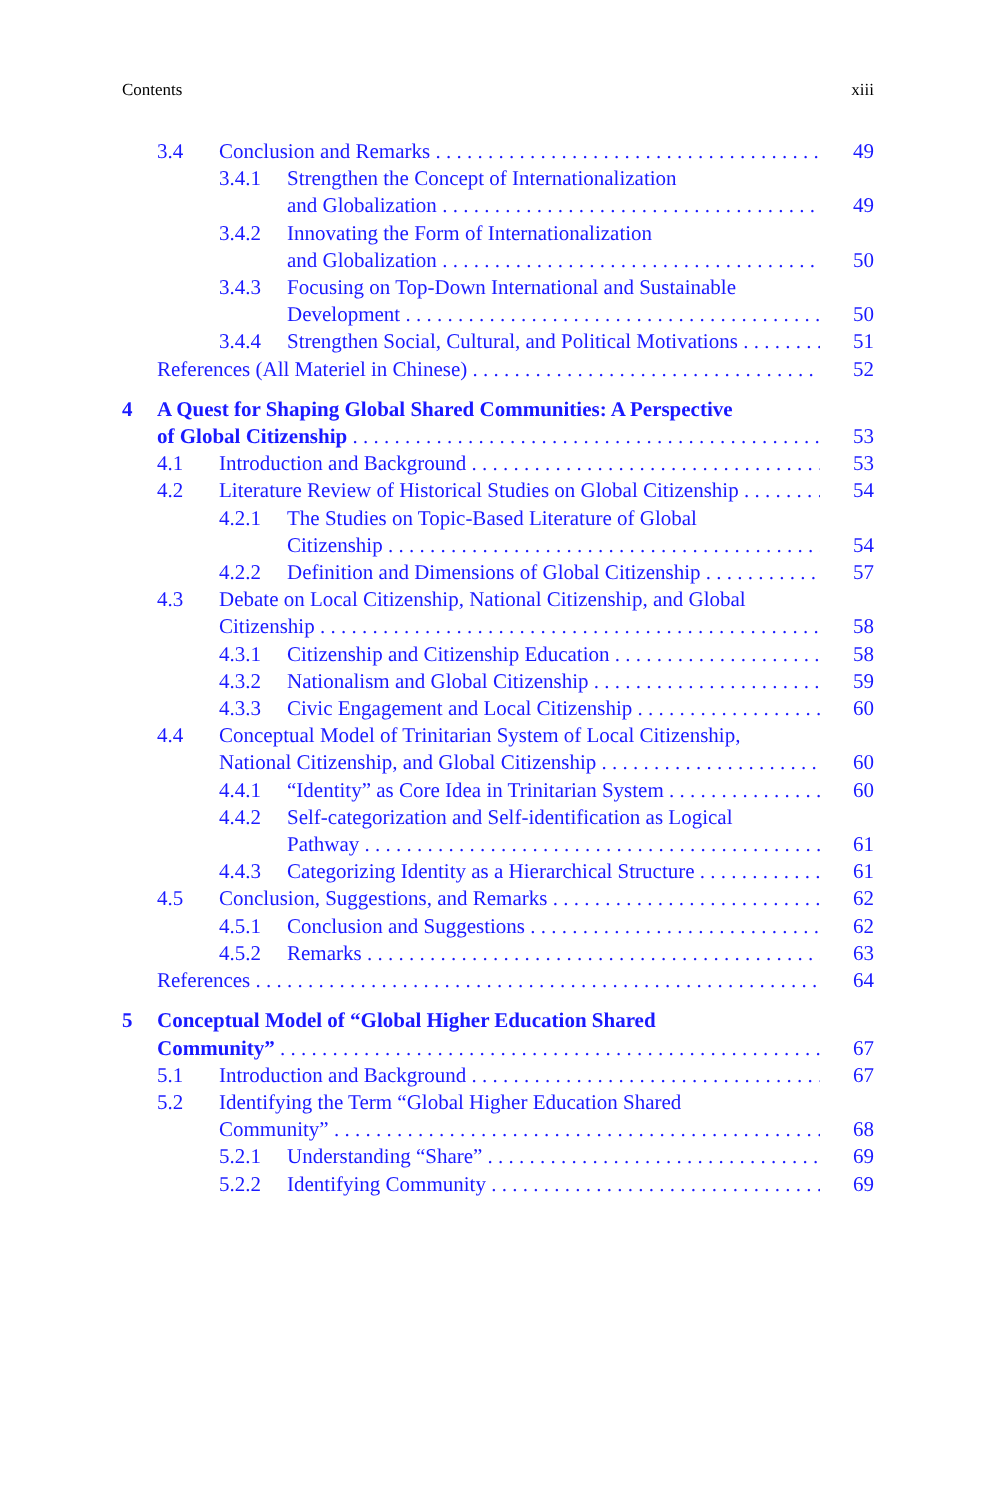Contents xiii
3.4 Conclusion and Remarks 49
3.4.1 Strengthen the Concept of Internationalization
and Globalization 49
3.4.2 Innovating the Form of Internationalization
and Globalization 50
3.4.3 Focusing on Top-Down International and Sustainable
Development 50
3.4.4 Strengthen Social, Cultural, and Political Motivations 51
References (All Materiel in Chinese) 52
4 A Quest for Shaping Global Shared Communities: A Perspective
of Global Citizenship 53
4.1 Introduction and Background 53
4.2 Literature Review of Historical Studies on Global Citizenship 54
4.2.1 The Studies on Topic-Based Literature of Global
Citizenship 54
4.2.2 Definition and Dimensions of Global Citizenship 57
4.3 Debate on Local Citizenship, National Citizenship, and Global
Citizenship 58
4.3.1 Citizenship and Citizenship Education 58
4.3.2 Nationalism and Global Citizenship 59
4.3.3 Civic Engagement and Local Citizenship 60
4.4 Conceptual Model of Trinitarian System of Local Citizenship,
National Citizenship, and Global Citizenship 60
4.4.1 “Identity” as Core Idea in Trinitarian System 60
4.4.2 Self-categorization and Self-identification as Logical
Pathway 61
4.4.3 Categorizing Identity as a Hierarchical Structure 61
4.5 Conclusion, Suggestions, and Remarks 62
4.5.1 Conclusion and Suggestions 62
4.5.2 Remarks 63
References 64
5 Conceptual Model of “Global Higher Education Shared
Community” 67
5.1 Introduction and Background 67
5.2 Identifying the Term “Global Higher Education Shared
Community” 68
5.2.1 Understanding “Share” 69
5.2.2 Identifying Community 69